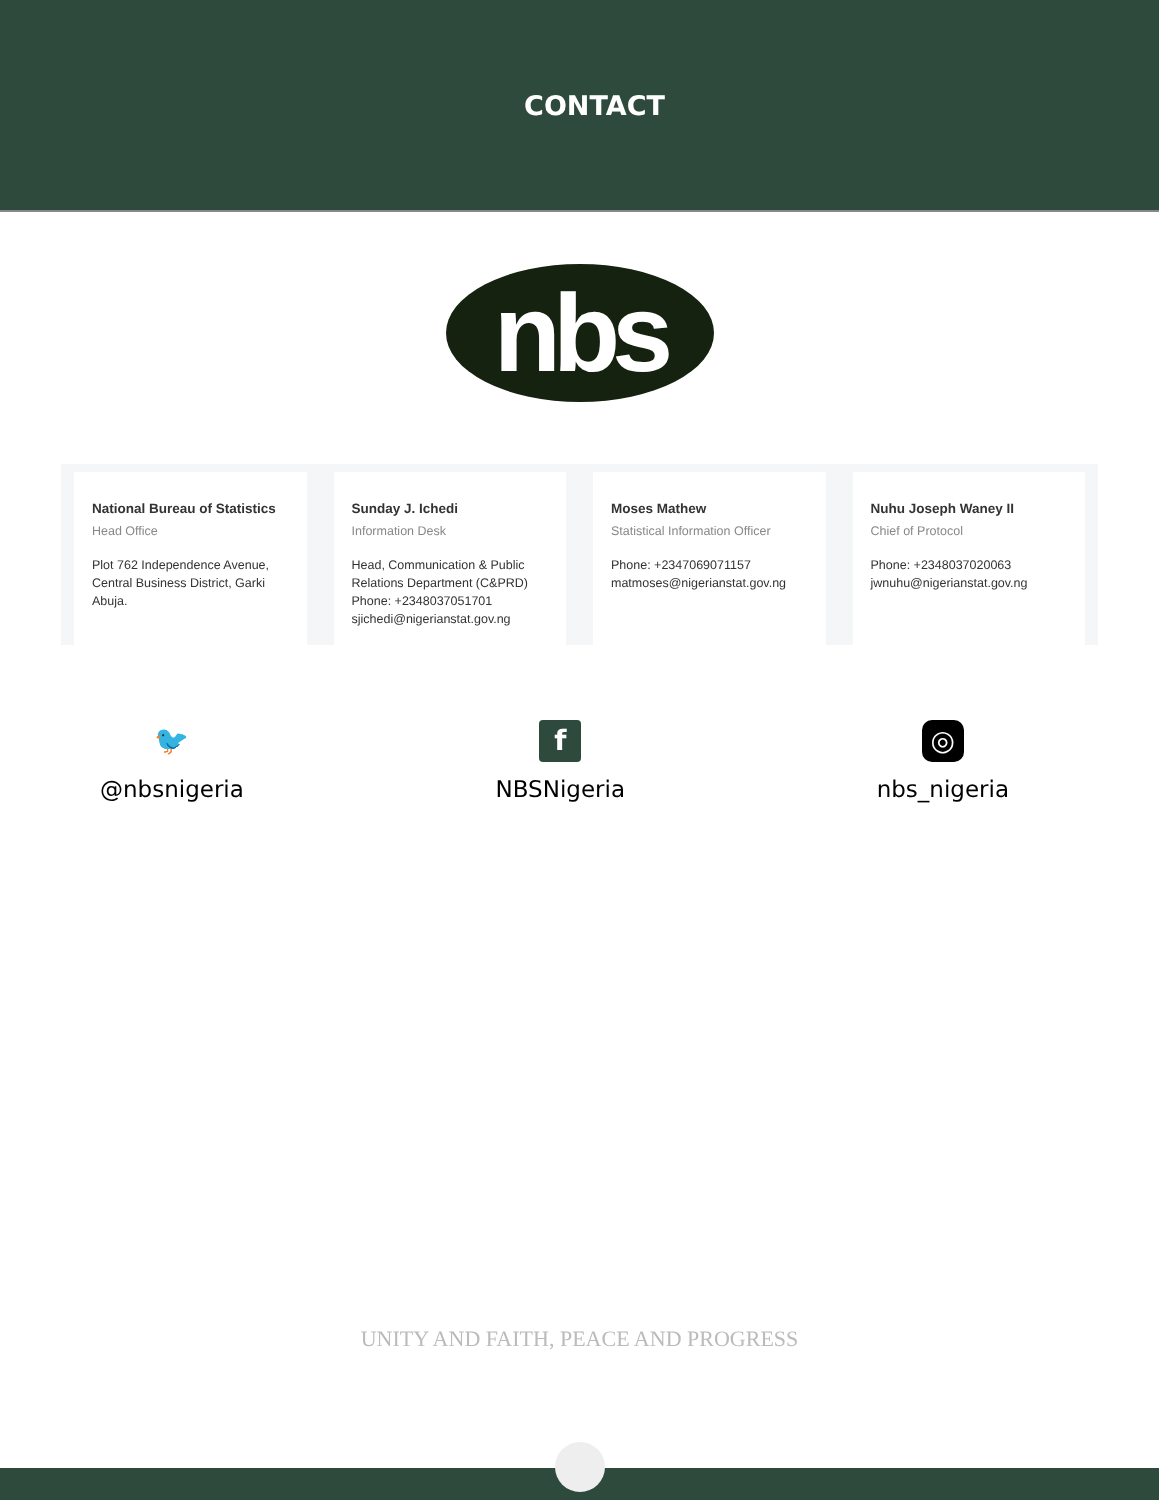CONTACT
nbs
National Bureau of Statistics
Head Office
Plot 762 Independence Avenue, Central Business District, Garki Abuja.
Sunday J. Ichedi
Information Desk
Head, Communication & Public Relations Department (C&PRD)
Phone: +2348037051701
sjichedi@nigerianstat.gov.ng
Moses Mathew
Statistical Information Officer
Phone: +2347069071157
matmoses@nigerianstat.gov.ng
Nuhu Joseph Waney II
Chief of Protocol
Phone: +2348037020063
jwnuhu@nigerianstat.gov.ng
🐦
@nbsnigeria
f
NBSNigeria
◎
nbs_nigeria
UNITY AND FAITH, PEACE AND PROGRESS